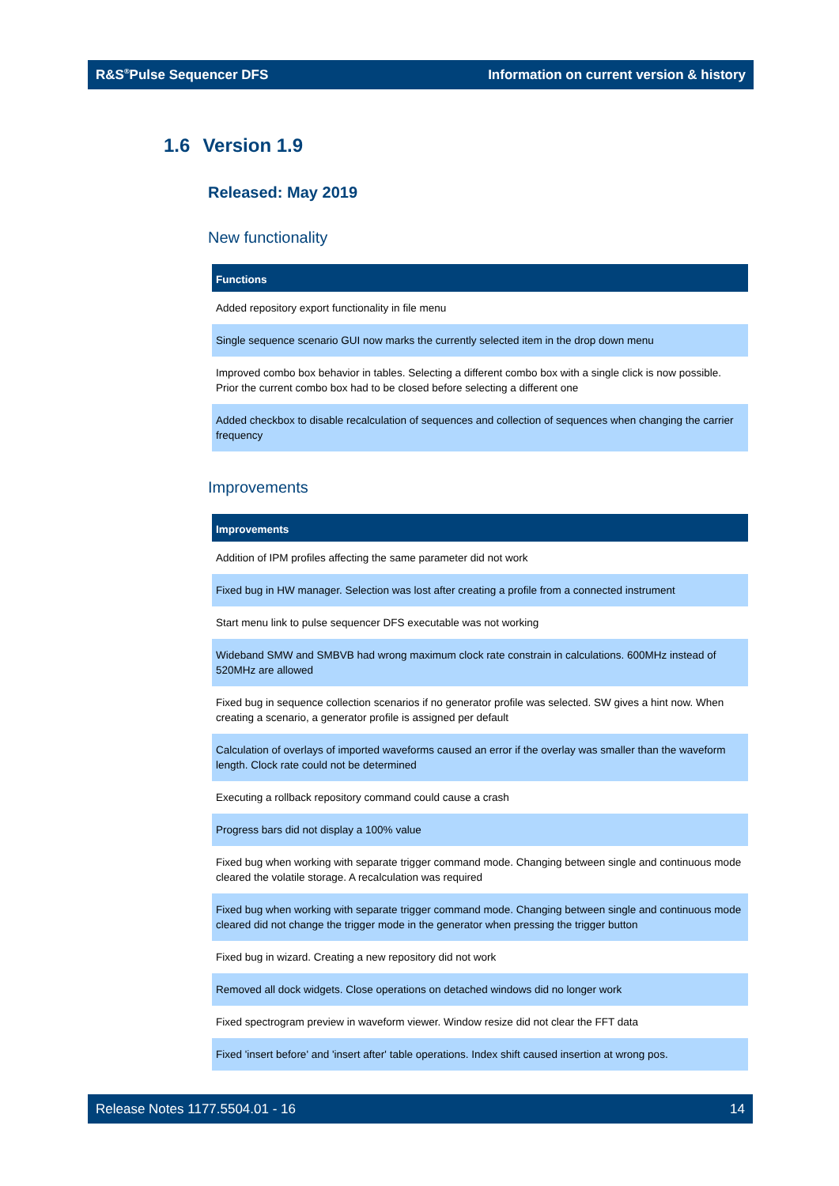R&S<sup>®</sup>Pulse Sequencer DFS
Information on current version & history
1.6 Version 1.9
Released: May 2019
New functionality
| Functions |
| --- |
| Added repository export functionality in file menu |
| Single sequence scenario GUI now marks the currently selected item in the drop down menu |
| Improved combo box behavior in tables. Selecting a different combo box with a single click is now possible. Prior the current combo box had to be closed before selecting a different one |
| Added checkbox to disable recalculation of sequences and collection of sequences when changing the carrier frequency |
Improvements
| Improvements |
| --- |
| Addition of IPM profiles affecting the same parameter did not work |
| Fixed bug in HW manager. Selection was lost after creating a profile from a connected instrument |
| Start menu link to pulse sequencer DFS executable was not working |
| Wideband SMW and SMBVB had wrong maximum clock rate constrain in calculations. 600MHz instead of 520MHz are allowed |
| Fixed bug in sequence collection scenarios if no generator profile was selected. SW gives a hint now. When creating a scenario, a generator profile is assigned per default |
| Calculation of overlays of imported waveforms caused an error if the overlay was smaller than the waveform length. Clock rate could not be determined |
| Executing a rollback repository command could cause a crash |
| Progress bars did not display a 100% value |
| Fixed bug when working with separate trigger command mode. Changing between single and continuous mode cleared the volatile storage. A recalculation was required |
| Fixed bug when working with separate trigger command mode. Changing between single and continuous mode cleared did not change the trigger mode in the generator when pressing the trigger button |
| Fixed bug in wizard. Creating a new repository did not work |
| Removed all dock widgets. Close operations on detached windows did no longer work |
| Fixed spectrogram preview in waveform viewer. Window resize did not clear the FFT data |
| Fixed 'insert before' and 'insert after' table operations. Index shift caused insertion at wrong pos. |
Release Notes 1177.5504.01 - 16
14